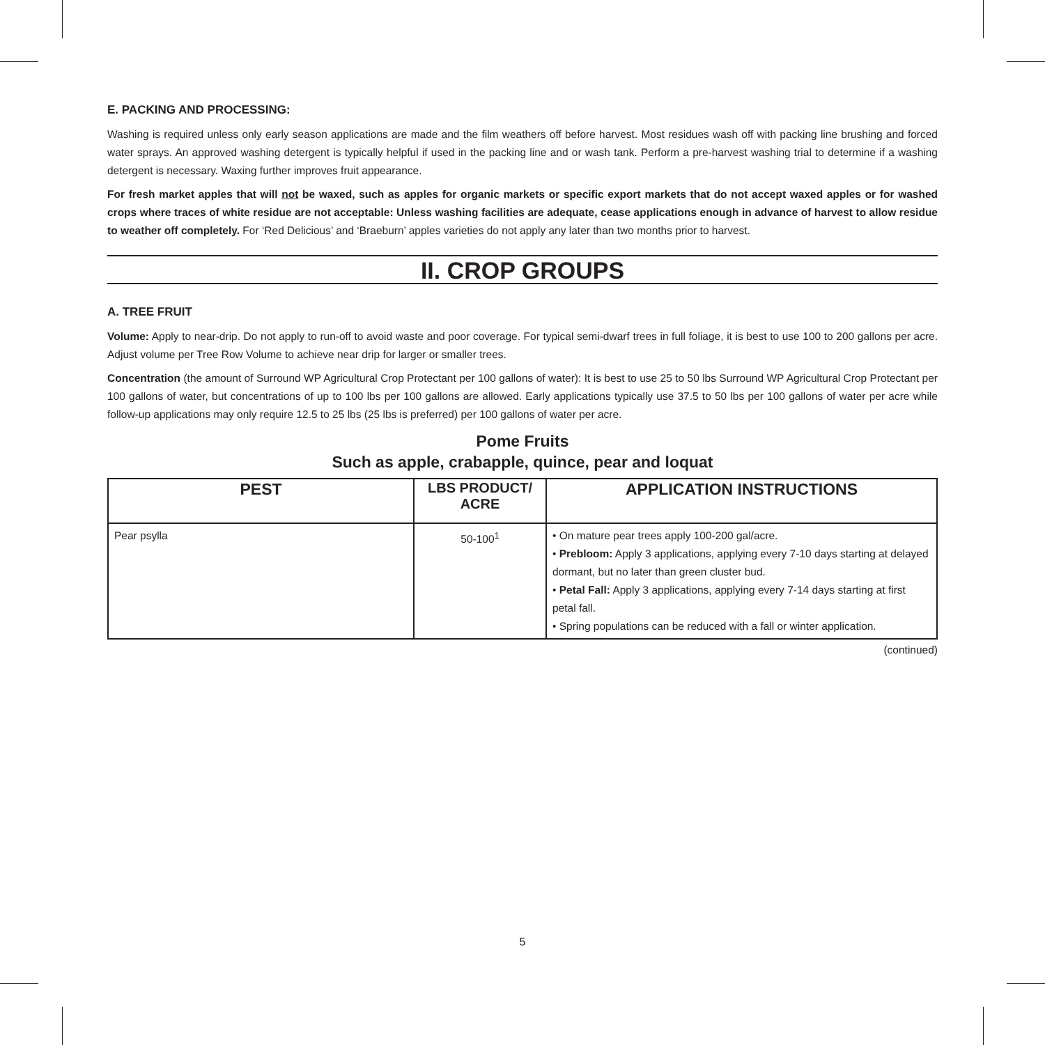E. PACKING AND PROCESSING:
Washing is required unless only early season applications are made and the film weathers off before harvest. Most residues wash off with packing line brushing and forced water sprays. An approved washing detergent is typically helpful if used in the packing line and or wash tank. Perform a pre-harvest washing trial to determine if a washing detergent is necessary. Waxing further improves fruit appearance.
For fresh market apples that will not be waxed, such as apples for organic markets or specific export markets that do not accept waxed apples or for washed crops where traces of white residue are not acceptable: Unless washing facilities are adequate, cease applications enough in advance of harvest to allow residue to weather off completely. For ‘Red Delicious’ and ‘Braeburn’ apples varieties do not apply any later than two months prior to harvest.
II. CROP GROUPS
A. TREE FRUIT
Volume: Apply to near-drip. Do not apply to run-off to avoid waste and poor coverage. For typical semi-dwarf trees in full foliage, it is best to use 100 to 200 gallons per acre. Adjust volume per Tree Row Volume to achieve near drip for larger or smaller trees.
Concentration (the amount of Surround WP Agricultural Crop Protectant per 100 gallons of water): It is best to use 25 to 50 lbs Surround WP Agricultural Crop Protectant per 100 gallons of water, but concentrations of up to 100 lbs per 100 gallons are allowed. Early applications typically use 37.5 to 50 lbs per 100 gallons of water per acre while follow-up applications may only require 12.5 to 25 lbs (25 lbs is preferred) per 100 gallons of water per acre.
Pome Fruits
Such as apple, crabapple, quince, pear and loquat
| PEST | LBS PRODUCT/ ACRE | APPLICATION INSTRUCTIONS |
| --- | --- | --- |
| Pear psylla | 50-100<sup>1</sup> | • On mature pear trees apply 100-200 gal/acre. • Prebloom: Apply 3 applications, applying every 7-10 days starting at delayed dormant, but no later than green cluster bud. • Petal Fall: Apply 3 applications, applying every 7-14 days starting at first petal fall. • Spring populations can be reduced with a fall or winter application. |
(continued)
5